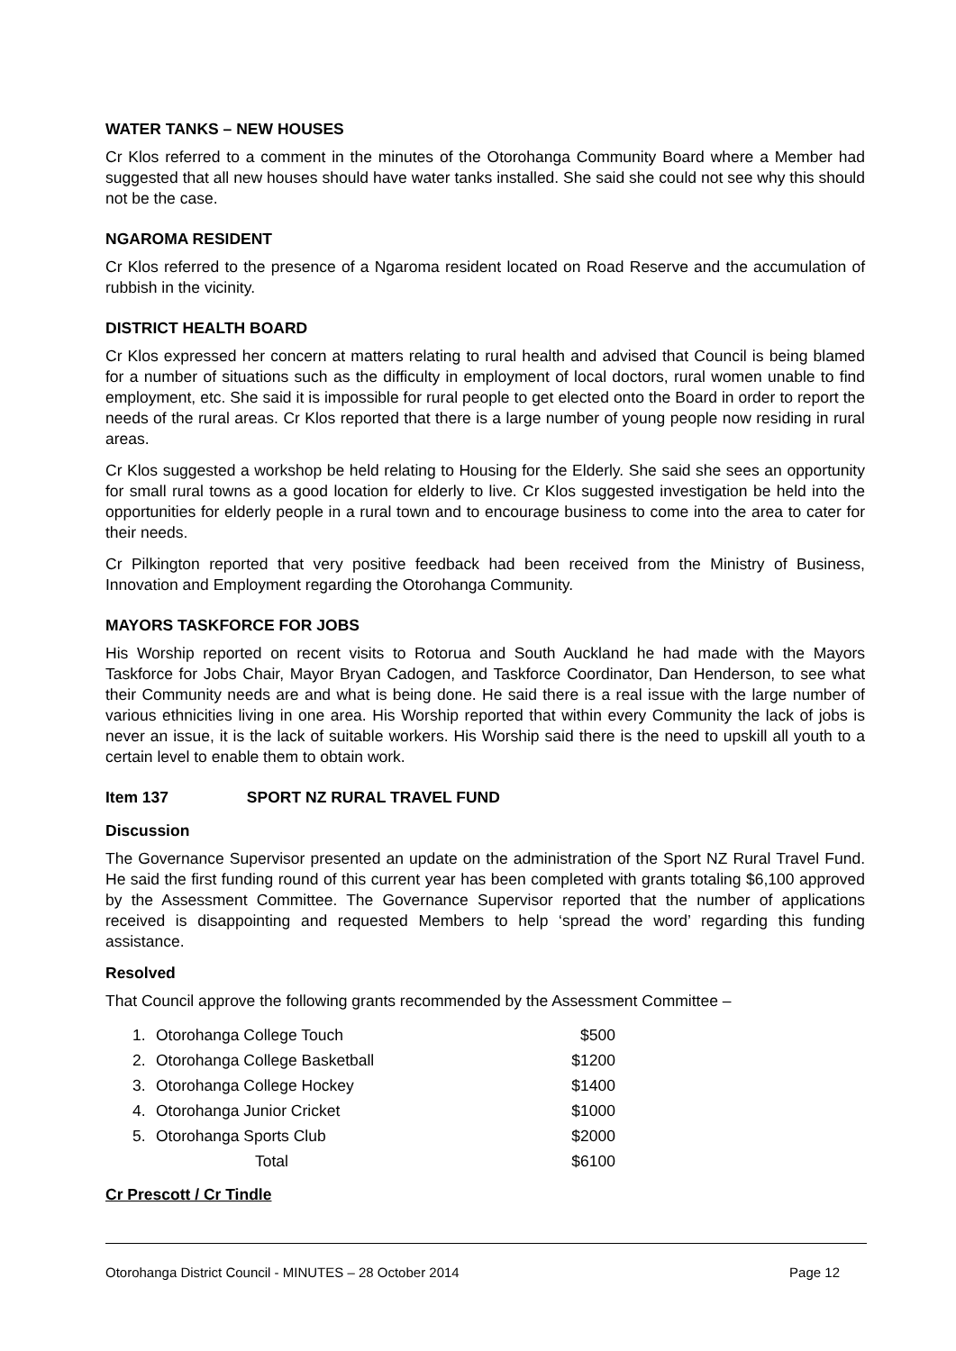WATER TANKS – NEW HOUSES
Cr Klos referred to a comment in the minutes of the Otorohanga Community Board where a Member had suggested that all new houses should have water tanks installed. She said she could not see why this should not be the case.
NGAROMA RESIDENT
Cr Klos referred to the presence of a Ngaroma resident located on Road Reserve and the accumulation of rubbish in the vicinity.
DISTRICT HEALTH BOARD
Cr Klos expressed her concern at matters relating to rural health and advised that Council is being blamed for a number of situations such as the difficulty in employment of local doctors, rural women unable to find employment, etc. She said it is impossible for rural people to get elected onto the Board in order to report the needs of the rural areas. Cr Klos reported that there is a large number of young people now residing in rural areas.
Cr Klos suggested a workshop be held relating to Housing for the Elderly. She said she sees an opportunity for small rural towns as a good location for elderly to live. Cr Klos suggested investigation be held into the opportunities for elderly people in a rural town and to encourage business to come into the area to cater for their needs.
Cr Pilkington reported that very positive feedback had been received from the Ministry of Business, Innovation and Employment regarding the Otorohanga Community.
MAYORS TASKFORCE FOR JOBS
His Worship reported on recent visits to Rotorua and South Auckland he had made with the Mayors Taskforce for Jobs Chair, Mayor Bryan Cadogen, and Taskforce Coordinator, Dan Henderson, to see what their Community needs are and what is being done. He said there is a real issue with the large number of various ethnicities living in one area. His Worship reported that within every Community the lack of jobs is never an issue, it is the lack of suitable workers. His Worship said there is the need to upskill all youth to a certain level to enable them to obtain work.
Item 137 SPORT NZ RURAL TRAVEL FUND
Discussion
The Governance Supervisor presented an update on the administration of the Sport NZ Rural Travel Fund. He said the first funding round of this current year has been completed with grants totaling $6,100 approved by the Assessment Committee. The Governance Supervisor reported that the number of applications received is disappointing and requested Members to help ‘spread the word’ regarding this funding assistance.
Resolved
That Council approve the following grants recommended by the Assessment Committee –
| 1. | Otorohanga College Touch | $500 |
| 2. | Otorohanga College Basketball | $1200 |
| 3. | Otorohanga College Hockey | $1400 |
| 4. | Otorohanga Junior Cricket | $1000 |
| 5. | Otorohanga Sports Club | $2000 |
| | Total | $6100 |
Cr Prescott / Cr Tindle
Otorohanga District Council - MINUTES – 28 October 2014 Page 12